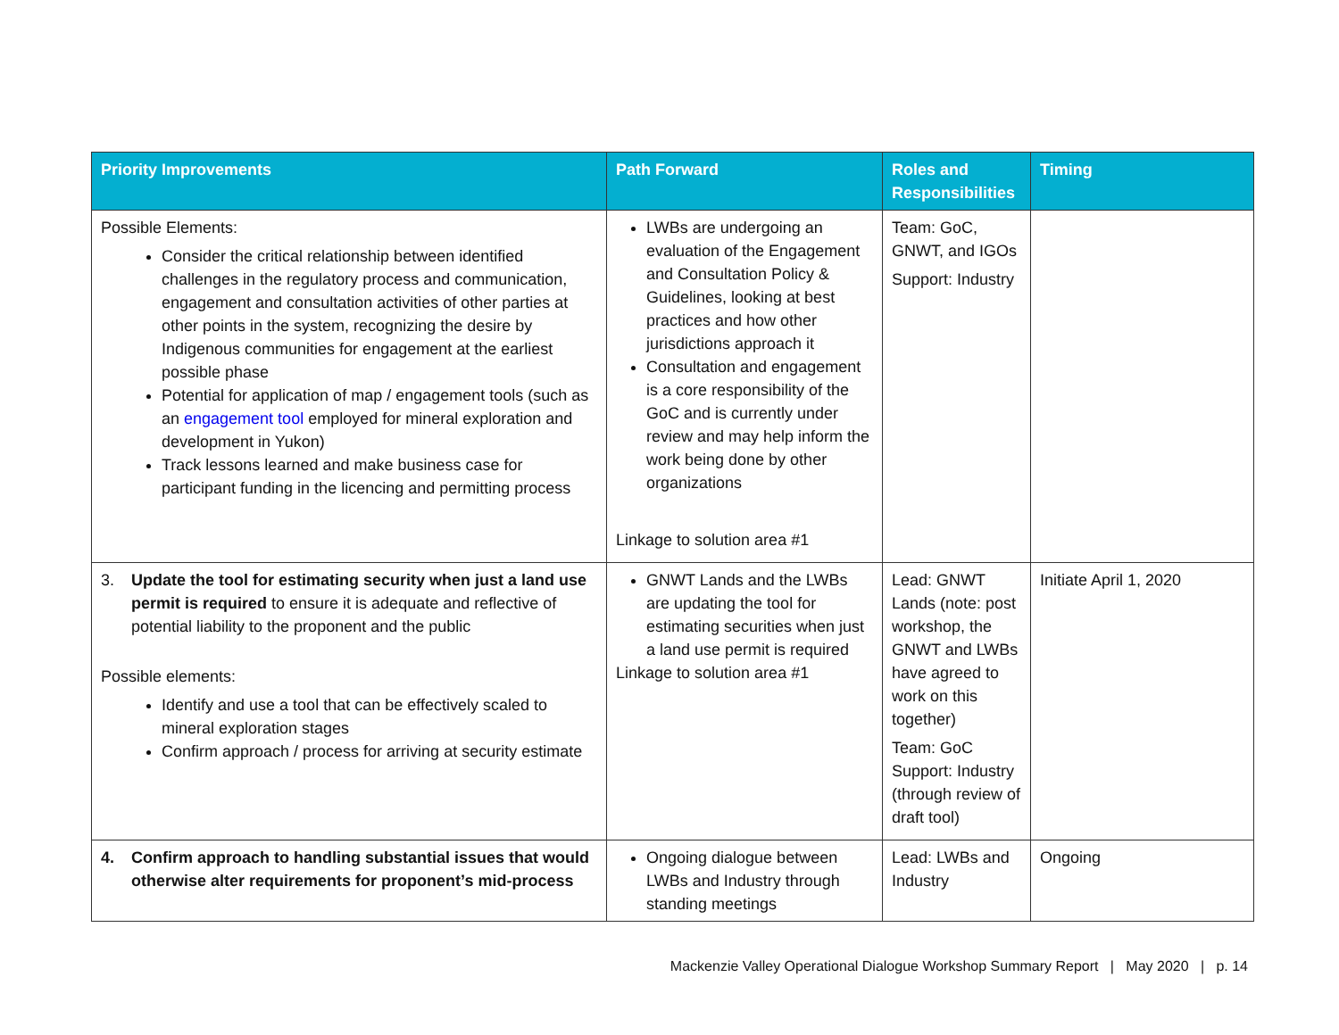| Priority Improvements | Path Forward | Roles and Responsibilities | Timing |
| --- | --- | --- | --- |
| Possible Elements: Consider the critical relationship between identified challenges in the regulatory process and communication, engagement and consultation activities of other parties at other points in the system, recognizing the desire by Indigenous communities for engagement at the earliest possible phase Potential for application of map / engagement tools (such as an engagement tool employed for mineral exploration and development in Yukon) Track lessons learned and make business case for participant funding in the licencing and permitting process | LWBs are undergoing an evaluation of the Engagement and Consultation Policy & Guidelines, looking at best practices and how other jurisdictions approach it Consultation and engagement is a core responsibility of the GoC and is currently under review and may help inform the work being done by other organizations Linkage to solution area #1 | Team: GoC, GNWT, and IGOs Support: Industry | |
| 3. Update the tool for estimating security when just a land use permit is required to ensure it is adequate and reflective of potential liability to the proponent and the public Possible elements: Identify and use a tool that can be effectively scaled to mineral exploration stages Confirm approach / process for arriving at security estimate | GNWT Lands and the LWBs are updating the tool for estimating securities when just a land use permit is required Linkage to solution area #1 | Lead: GNWT Lands (note: post workshop, the GNWT and LWBs have agreed to work on this together) Team: GoC Support: Industry (through review of draft tool) | Initiate April 1, 2020 |
| 4. Confirm approach to handling substantial issues that would otherwise alter requirements for proponent’s mid-process | Ongoing dialogue between LWBs and Industry through standing meetings | Lead: LWBs and Industry | Ongoing |
Mackenzie Valley Operational Dialogue Workshop Summary Report | May 2020 | p. 14